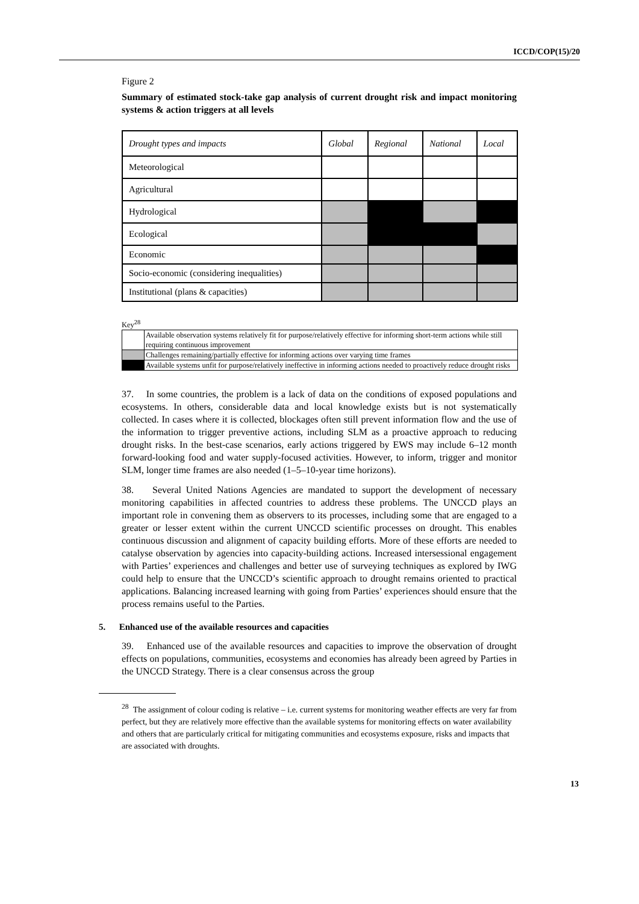ICCD/COP(15)/20
Figure 2
Summary of estimated stock-take gap analysis of current drought risk and impact monitoring systems & action triggers at all levels
| Drought types and impacts | Global | Regional | National | Local |
| --- | --- | --- | --- | --- |
| Meteorological | | | | |
| Agricultural | | | | |
| Hydrological | | | | |
| Ecological | | | | |
| Economic | | | | |
| Socio-economic (considering inequalities) | | | | |
| Institutional (plans & capacities) | | | | |
Key<sup>28</sup>
| | Available observation systems relatively fit for purpose/relatively effective for informing short-term actions while still requiring continuous improvement |
| | Challenges remaining/partially effective for informing actions over varying time frames |
| | Available systems unfit for purpose/relatively ineffective in informing actions needed to proactively reduce drought risks |
37. In some countries, the problem is a lack of data on the conditions of exposed populations and ecosystems. In others, considerable data and local knowledge exists but is not systematically collected. In cases where it is collected, blockages often still prevent information flow and the use of the information to trigger preventive actions, including SLM as a proactive approach to reducing drought risks. In the best-case scenarios, early actions triggered by EWS may include 6–12 month forward-looking food and water supply-focused activities. However, to inform, trigger and monitor SLM, longer time frames are also needed (1–5–10-year time horizons).
38. Several United Nations Agencies are mandated to support the development of necessary monitoring capabilities in affected countries to address these problems. The UNCCD plays an important role in convening them as observers to its processes, including some that are engaged to a greater or lesser extent within the current UNCCD scientific processes on drought. This enables continuous discussion and alignment of capacity building efforts. More of these efforts are needed to catalyse observation by agencies into capacity-building actions. Increased intersessional engagement with Parties’ experiences and challenges and better use of surveying techniques as explored by IWG could help to ensure that the UNCCD’s scientific approach to drought remains oriented to practical applications. Balancing increased learning with going from Parties’ experiences should ensure that the process remains useful to the Parties.
5. Enhanced use of the available resources and capacities
39. Enhanced use of the available resources and capacities to improve the observation of drought effects on populations, communities, ecosystems and economies has already been agreed by Parties in the UNCCD Strategy. There is a clear consensus across the group
<sup>28</sup> The assignment of colour coding is relative – i.e. current systems for monitoring weather effects are very far from perfect, but they are relatively more effective than the available systems for monitoring effects on water availability and others that are particularly critical for mitigating communities and ecosystems exposure, risks and impacts that are associated with droughts.
13